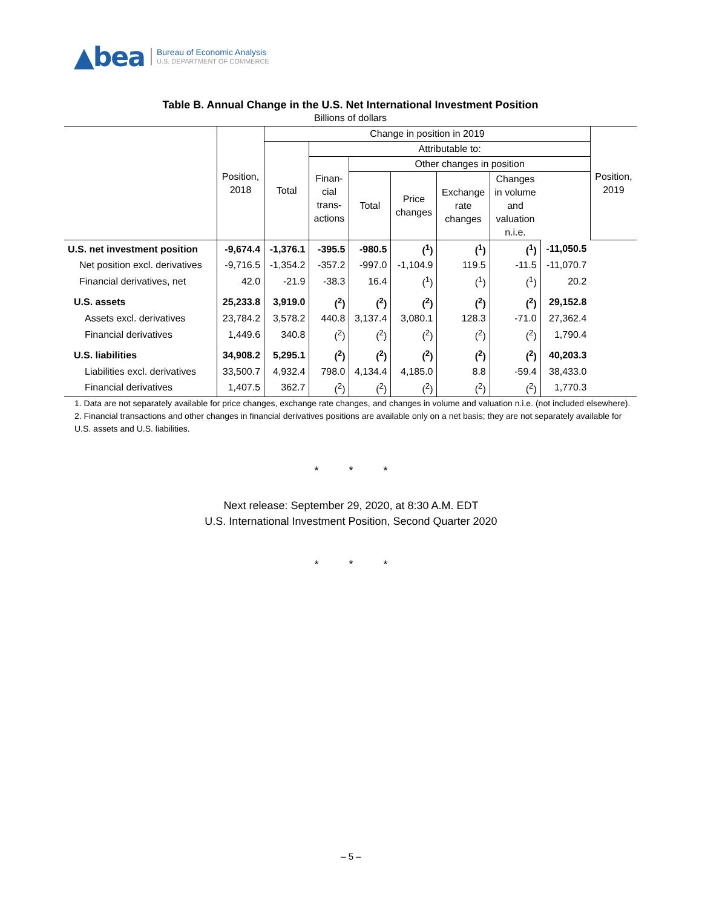▲bea Bureau of Economic Analysis
U.S. DEPARTMENT OF COMMERCE
Table B. Annual Change in the U.S. Net International Investment Position
Billions of dollars
| | Position, 2018 | Change in position in 2019 | | | | | | | Position, 2019 |
| --- | --- | --- | --- | --- | --- | --- | --- | --- | --- |
| | | Total | Attributable to: | | | | | | |
| | | | Finan- cial trans- actions | Other changes in position | | | | | |
| | | | | Total | Price changes | Exchange rate changes | Changes in volume and valuation n.i.e. | | |
| U.S. net investment position | -9,674.4 | -1,376.1 | -395.5 | -980.5 | (<sup>1</sup>) | (<sup>1</sup>) | (<sup>1</sup>) | -11,050.5 | |
| Net position excl. derivatives | -9,716.5 | -1,354.2 | -357.2 | -997.0 | -1,104.9 | 119.5 | -11.5 | -11,070.7 | |
| Financial derivatives, net | 42.0 | -21.9 | -38.3 | 16.4 | (<sup>1</sup>) | (<sup>1</sup>) | (<sup>1</sup>) | 20.2 | |
| U.S. assets | 25,233.8 | 3,919.0 | (<sup>2</sup>) | (<sup>2</sup>) | (<sup>2</sup>) | (<sup>2</sup>) | (<sup>2</sup>) | 29,152.8 | |
| Assets excl. derivatives | 23,784.2 | 3,578.2 | 440.8 | 3,137.4 | 3,080.1 | 128.3 | -71.0 | 27,362.4 | |
| Financial derivatives | 1,449.6 | 340.8 | (<sup>2</sup>) | (<sup>2</sup>) | (<sup>2</sup>) | (<sup>2</sup>) | (<sup>2</sup>) | 1,790.4 | |
| U.S. liabilities | 34,908.2 | 5,295.1 | (<sup>2</sup>) | (<sup>2</sup>) | (<sup>2</sup>) | (<sup>2</sup>) | (<sup>2</sup>) | 40,203.3 | |
| Liabilities excl. derivatives | 33,500.7 | 4,932.4 | 798.0 | 4,134.4 | 4,185.0 | 8.8 | -59.4 | 38,433.0 | |
| Financial derivatives | 1,407.5 | 362.7 | (<sup>2</sup>) | (<sup>2</sup>) | (<sup>2</sup>) | (<sup>2</sup>) | (<sup>2</sup>) | 1,770.3 | |
1. Data are not separately available for price changes, exchange rate changes, and changes in volume and valuation n.i.e. (not included elsewhere).
2. Financial transactions and other changes in financial derivatives positions are available only on a net basis; they are not separately available for U.S. assets and U.S. liabilities.
* * *
Next release: September 29, 2020, at 8:30 A.M. EDT
U.S. International Investment Position, Second Quarter 2020
* * *
– 5 –